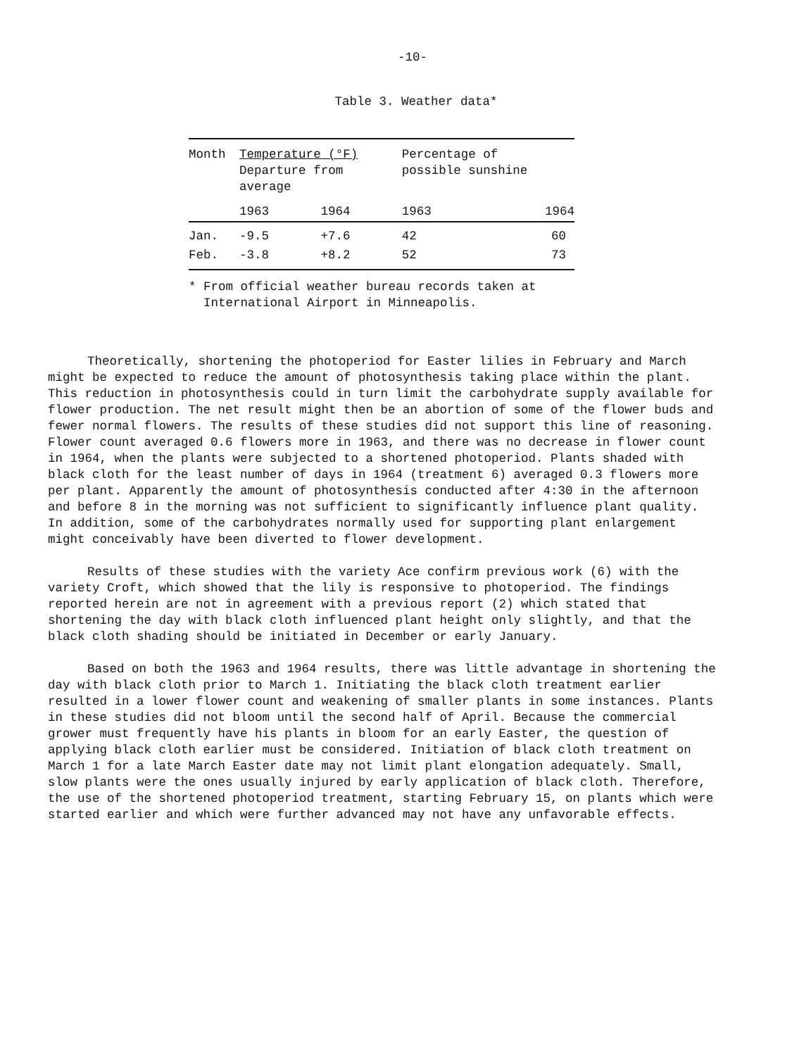-10-
Table 3. Weather data*
| Month | Temperature (°F) Departure from average | | Percentage of possible sunshine | |
| --- | --- | --- | --- | --- |
| | 1963 | 1964 | 1963 | 1964 |
| Jan. | -9.5 | +7.6 | 42 | 60 |
| Feb. | -3.8 | +8.2 | 52 | 73 |
* From official weather bureau records taken at
International Airport in Minneapolis.
Theoretically, shortening the photoperiod for Easter lilies in February and March might be expected to reduce the amount of photosynthesis taking place within the plant. This reduction in photosynthesis could in turn limit the carbohydrate supply available for flower production. The net result might then be an abortion of some of the flower buds and fewer normal flowers. The results of these studies did not support this line of reasoning. Flower count averaged 0.6 flowers more in 1963, and there was no decrease in flower count in 1964, when the plants were subjected to a shortened photoperiod. Plants shaded with black cloth for the least number of days in 1964 (treatment 6) averaged 0.3 flowers more per plant. Apparently the amount of photosynthesis conducted after 4:30 in the afternoon and before 8 in the morning was not sufficient to significantly influence plant quality. In addition, some of the carbohydrates normally used for supporting plant enlargement might conceivably have been diverted to flower development.
Results of these studies with the variety Ace confirm previous work (6) with the variety Croft, which showed that the lily is responsive to photoperiod. The findings reported herein are not in agreement with a previous report (2) which stated that shortening the day with black cloth influenced plant height only slightly, and that the black cloth shading should be initiated in December or early January.
Based on both the 1963 and 1964 results, there was little advantage in shortening the day with black cloth prior to March 1. Initiating the black cloth treatment earlier resulted in a lower flower count and weakening of smaller plants in some instances. Plants in these studies did not bloom until the second half of April. Because the commercial grower must frequently have his plants in bloom for an early Easter, the question of applying black cloth earlier must be considered. Initiation of black cloth treatment on March 1 for a late March Easter date may not limit plant elongation adequately. Small, slow plants were the ones usually injured by early application of black cloth. Therefore, the use of the shortened photoperiod treatment, starting February 15, on plants which were started earlier and which were further advanced may not have any unfavorable effects.